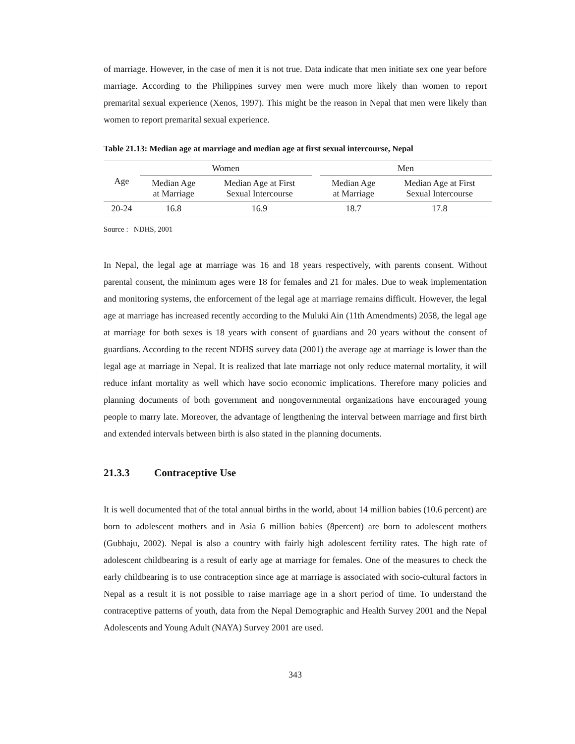of marriage. However, in the case of men it is not true. Data indicate that men initiate sex one year before marriage. According to the Philippines survey men were much more likely than women to report premarital sexual experience (Xenos, 1997). This might be the reason in Nepal that men were likely than women to report premarital sexual experience.
Table 21.13: Median age at marriage and median age at first sexual intercourse, Nepal
| Age | Women | | | Men | |
| --- | --- | --- | --- | --- | --- |
| | Median Age at Marriage | Median Age at First Sexual Intercourse | | Median Age at Marriage | Median Age at First Sexual Intercourse |
| 20-24 | 16.8 | 16.9 | | 18.7 | 17.8 |
Source : NDHS, 2001
In Nepal, the legal age at marriage was 16 and 18 years respectively, with parents consent. Without parental consent, the minimum ages were 18 for females and 21 for males. Due to weak implementation and monitoring systems, the enforcement of the legal age at marriage remains difficult. However, the legal age at marriage has increased recently according to the Muluki Ain (11th Amendments) 2058, the legal age at marriage for both sexes is 18 years with consent of guardians and 20 years without the consent of guardians. According to the recent NDHS survey data (2001) the average age at marriage is lower than the legal age at marriage in Nepal. It is realized that late marriage not only reduce maternal mortality, it will reduce infant mortality as well which have socio economic implications. Therefore many policies and planning documents of both government and nongovernmental organizations have encouraged young people to marry late. Moreover, the advantage of lengthening the interval between marriage and first birth and extended intervals between birth is also stated in the planning documents.
21.3.3 Contraceptive Use
It is well documented that of the total annual births in the world, about 14 million babies (10.6 percent) are born to adolescent mothers and in Asia 6 million babies (8percent) are born to adolescent mothers (Gubhaju, 2002). Nepal is also a country with fairly high adolescent fertility rates. The high rate of adolescent childbearing is a result of early age at marriage for females. One of the measures to check the early childbearing is to use contraception since age at marriage is associated with socio-cultural factors in Nepal as a result it is not possible to raise marriage age in a short period of time. To understand the contraceptive patterns of youth, data from the Nepal Demographic and Health Survey 2001 and the Nepal Adolescents and Young Adult (NAYA) Survey 2001 are used.
343